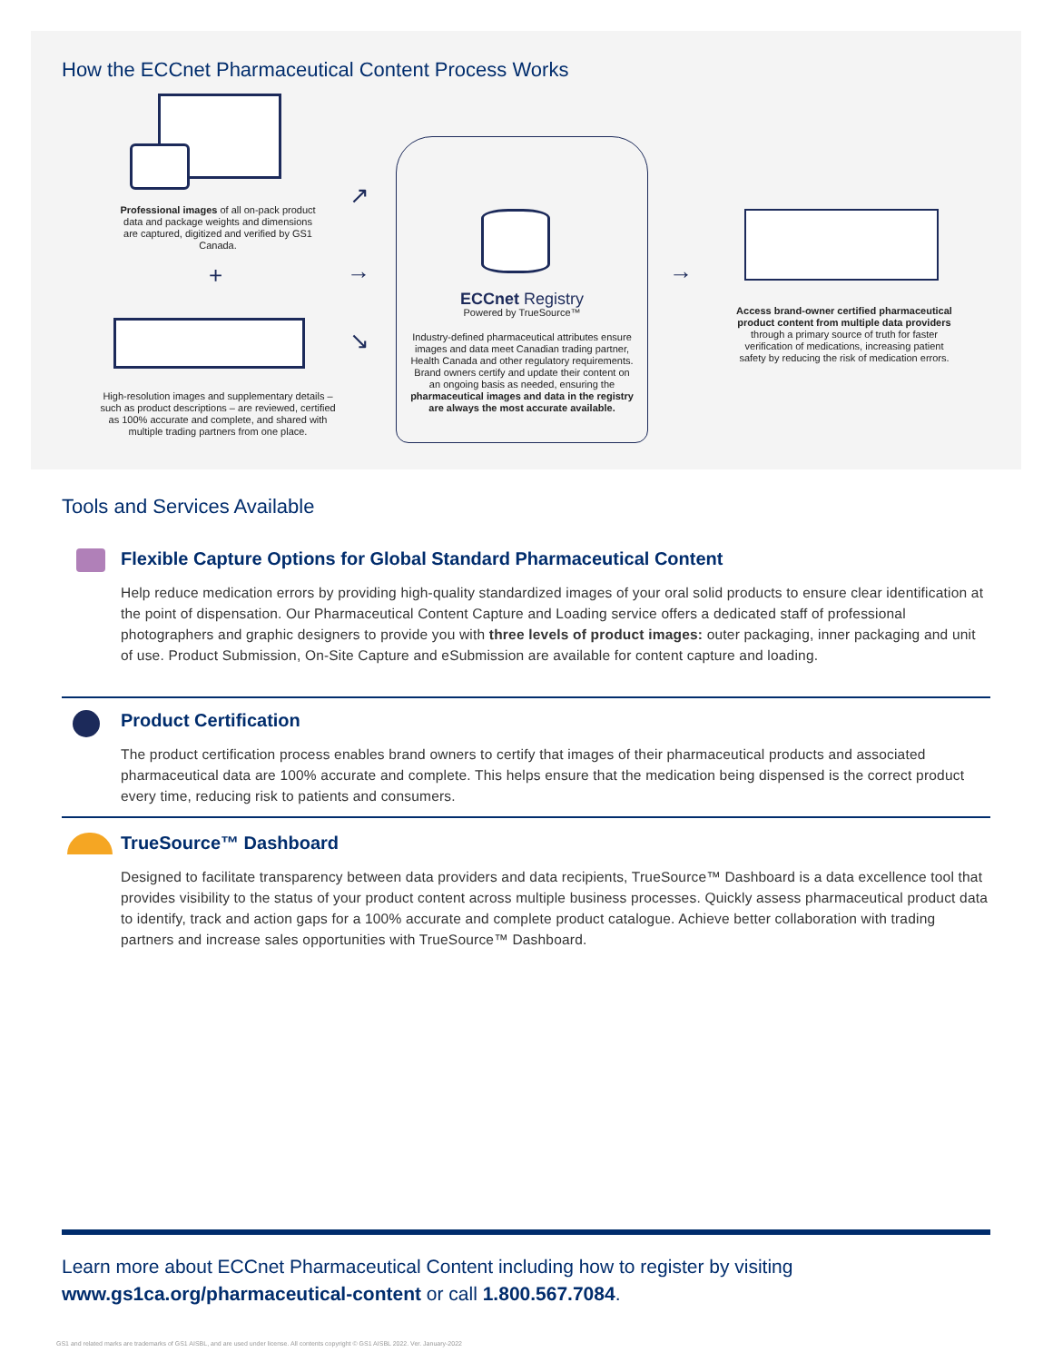How the ECCnet Pharmaceutical Content Process Works
Professional images of all on-pack product data and package weights and dimensions are captured, digitized and verified by GS1 Canada.
+
High-resolution images and supplementary details – such as product descriptions – are reviewed, certified as 100% accurate and complete, and shared with multiple trading partners from one place.
↗
→
↘
ECCnet Registry
Powered by TrueSource™
Industry-defined pharmaceutical attributes ensure images and data meet Canadian trading partner, Health Canada and other regulatory requirements. Brand owners certify and update their content on an ongoing basis as needed, ensuring the pharmaceutical images and data in the registry are always the most accurate available.
→
Access brand-owner certified pharmaceutical product content from multiple data providers through a primary source of truth for faster verification of medications, increasing patient safety by reducing the risk of medication errors.
Tools and Services Available
Flexible Capture Options for Global Standard Pharmaceutical Content
Help reduce medication errors by providing high-quality standardized images of your oral solid products to ensure clear identification at the point of dispensation. Our Pharmaceutical Content Capture and Loading service offers a dedicated staff of professional photographers and graphic designers to provide you with three levels of product images: outer packaging, inner packaging and unit of use. Product Submission, On-Site Capture and eSubmission are available for content capture and loading.
Product Certification
The product certification process enables brand owners to certify that images of their pharmaceutical products and associated pharmaceutical data are 100% accurate and complete. This helps ensure that the medication being dispensed is the correct product every time, reducing risk to patients and consumers.
TrueSource™ Dashboard
Designed to facilitate transparency between data providers and data recipients, TrueSource™ Dashboard is a data excellence tool that provides visibility to the status of your product content across multiple business processes. Quickly assess pharmaceutical product data to identify, track and action gaps for a 100% accurate and complete product catalogue. Achieve better collaboration with trading partners and increase sales opportunities with TrueSource™ Dashboard.
Learn more about ECCnet Pharmaceutical Content including how to register by visiting
www.gs1ca.org/pharmaceutical-content or call 1.800.567.7084.
GS1 and related marks are trademarks of GS1 AISBL, and are used under license. All contents copyright © GS1 AISBL 2022. Ver. January-2022